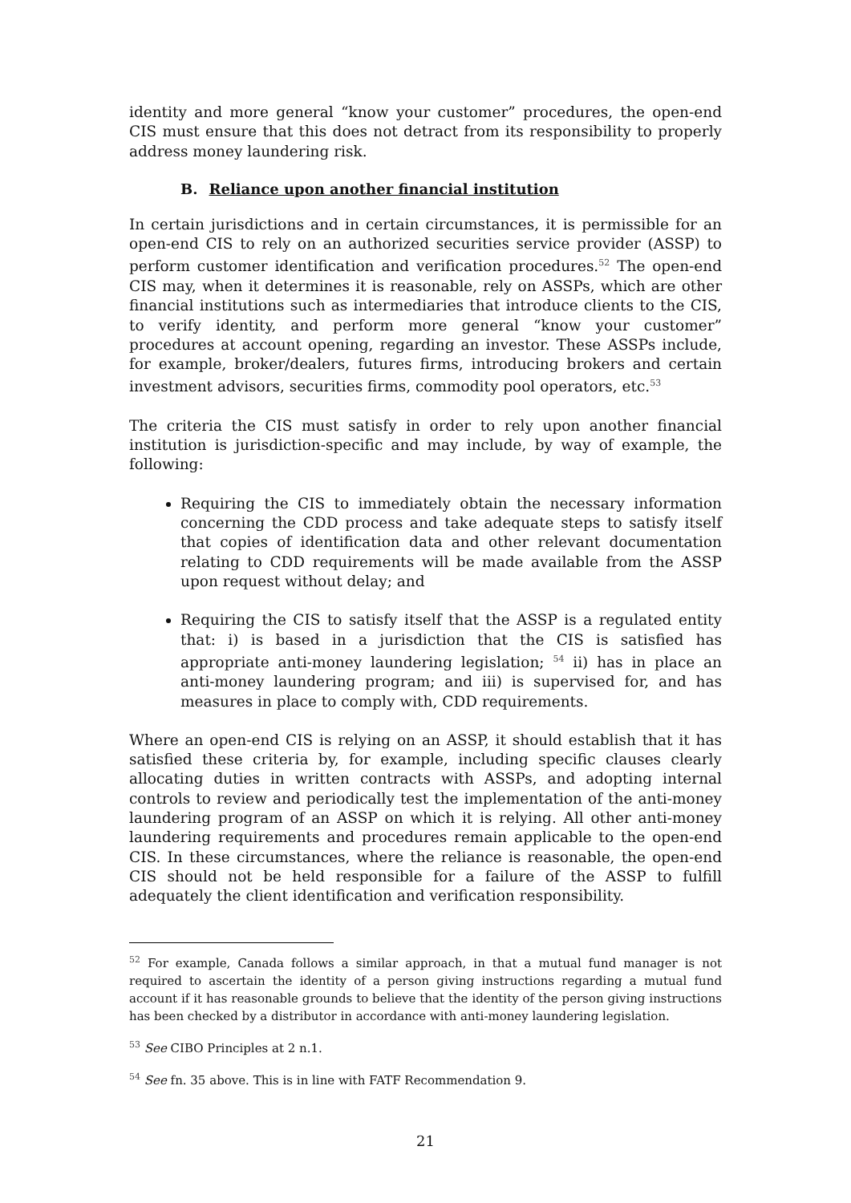identity and more general “know your customer” procedures, the open-end CIS must ensure that this does not detract from its responsibility to properly address money laundering risk.
B. Reliance upon another financial institution
In certain jurisdictions and in certain circumstances, it is permissible for an open-end CIS to rely on an authorized securities service provider (ASSP) to perform customer identification and verification procedures.<sup>52</sup> The open-end CIS may, when it determines it is reasonable, rely on ASSPs, which are other financial institutions such as intermediaries that introduce clients to the CIS, to verify identity, and perform more general “know your customer” procedures at account opening, regarding an investor. These ASSPs include, for example, broker/dealers, futures firms, introducing brokers and certain investment advisors, securities firms, commodity pool operators, etc.<sup>53</sup>
The criteria the CIS must satisfy in order to rely upon another financial institution is jurisdiction-specific and may include, by way of example, the following:
Requiring the CIS to immediately obtain the necessary information concerning the CDD process and take adequate steps to satisfy itself that copies of identification data and other relevant documentation relating to CDD requirements will be made available from the ASSP upon request without delay; and
Requiring the CIS to satisfy itself that the ASSP is a regulated entity that: i) is based in a jurisdiction that the CIS is satisfied has appropriate anti-money laundering legislation; <sup>54</sup> ii) has in place an anti-money laundering program; and iii) is supervised for, and has measures in place to comply with, CDD requirements.
Where an open-end CIS is relying on an ASSP, it should establish that it has satisfied these criteria by, for example, including specific clauses clearly allocating duties in written contracts with ASSPs, and adopting internal controls to review and periodically test the implementation of the anti-money laundering program of an ASSP on which it is relying. All other anti-money laundering requirements and procedures remain applicable to the open-end CIS. In these circumstances, where the reliance is reasonable, the open-end CIS should not be held responsible for a failure of the ASSP to fulfill adequately the client identification and verification responsibility.
<sup>52</sup> For example, Canada follows a similar approach, in that a mutual fund manager is not required to ascertain the identity of a person giving instructions regarding a mutual fund account if it has reasonable grounds to believe that the identity of the person giving instructions has been checked by a distributor in accordance with anti-money laundering legislation.
<sup>53</sup> See CIBO Principles at 2 n.1.
<sup>54</sup> See fn. 35 above. This is in line with FATF Recommendation 9.
21